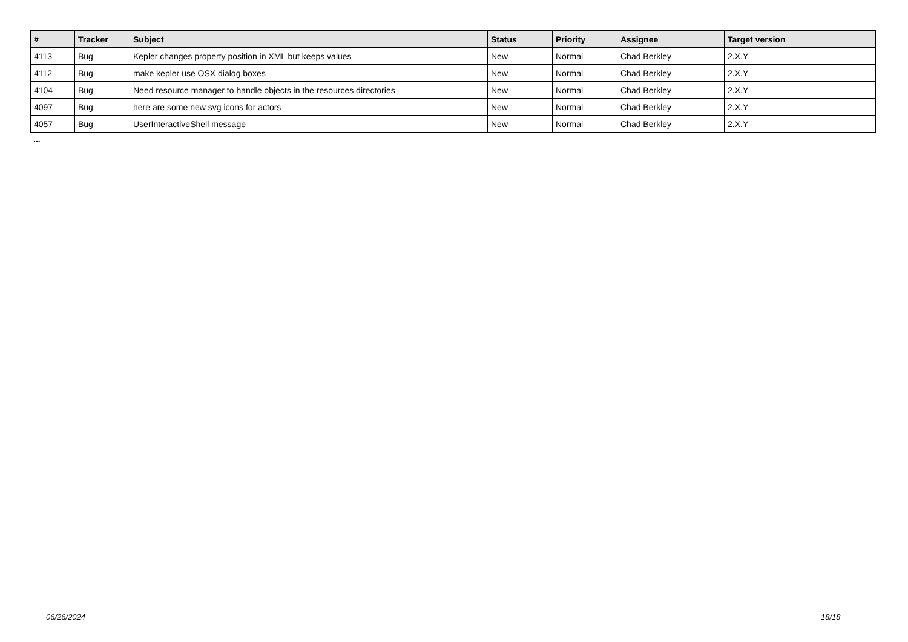| # | Tracker | Subject | Status | Priority | Assignee | Target version |
| --- | --- | --- | --- | --- | --- | --- |
| 4113 | Bug | Kepler changes property position in XML but keeps values | New | Normal | Chad Berkley | 2.X.Y |
| 4112 | Bug | make kepler use OSX dialog boxes | New | Normal | Chad Berkley | 2.X.Y |
| 4104 | Bug | Need resource manager to handle objects in the resources directories | New | Normal | Chad Berkley | 2.X.Y |
| 4097 | Bug | here are some new svg icons for actors | New | Normal | Chad Berkley | 2.X.Y |
| 4057 | Bug | UserInteractiveShell message | New | Normal | Chad Berkley | 2.X.Y |
...
06/26/2024 18/18